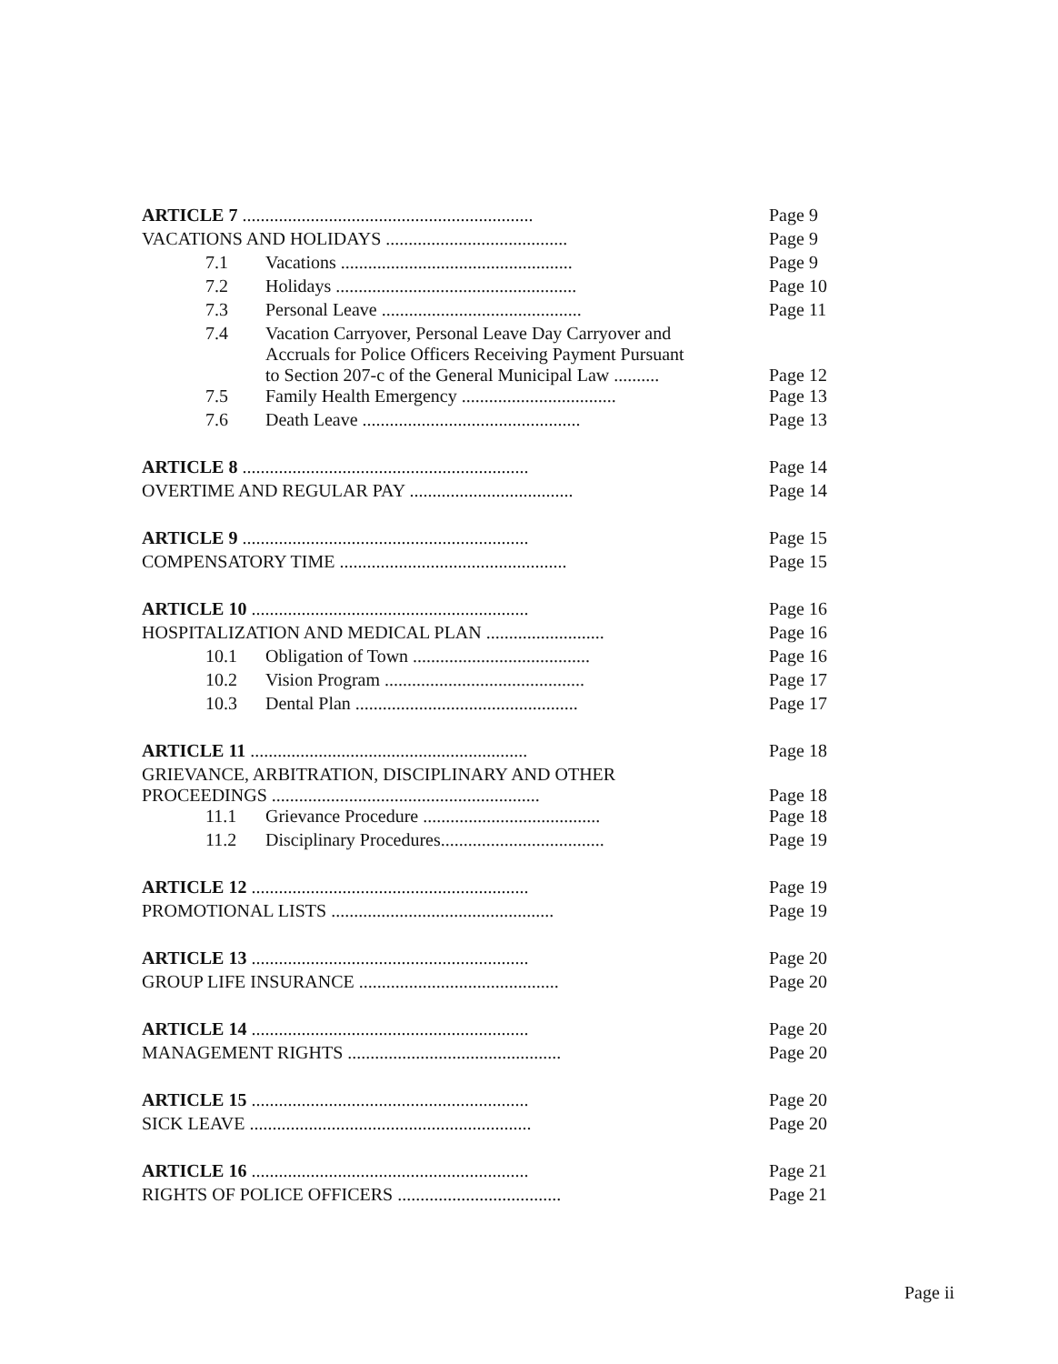| ARTICLE 7 ................................................................ | | Page 9 |
| VACATIONS AND HOLIDAYS ........................................ | | Page 9 |
| 7.1 | Vacations ................................................... | Page 9 |
| 7.2 | Holidays ..................................................... | Page 10 |
| 7.3 | Personal Leave ............................................ | Page 11 |
| 7.4 | Vacation Carryover, Personal Leave Day Carryover and Accruals for Police Officers Receiving Payment Pursuant to Section 207-c of the General Municipal Law .......... | Page 12 |
| 7.5 | Family Health Emergency .................................. | Page 13 |
| 7.6 | Death Leave ................................................ | Page 13 |
| ARTICLE 8 ............................................................... | | Page 14 |
| OVERTIME AND REGULAR PAY .................................... | | Page 14 |
| ARTICLE 9 ............................................................... | | Page 15 |
| COMPENSATORY TIME .................................................. | | Page 15 |
| ARTICLE 10 ............................................................. | | Page 16 |
| HOSPITALIZATION AND MEDICAL PLAN .......................... | | Page 16 |
| 10.1 | Obligation of Town ....................................... | Page 16 |
| 10.2 | Vision Program ............................................ | Page 17 |
| 10.3 | Dental Plan ................................................. | Page 17 |
| ARTICLE 11 ............................................................. | | Page 18 |
| GRIEVANCE, ARBITRATION, DISCIPLINARY AND OTHER PROCEEDINGS ........................................................... | | Page 18 |
| 11.1 | Grievance Procedure ....................................... | Page 18 |
| 11.2 | Disciplinary Procedures.................................... | Page 19 |
| ARTICLE 12 ............................................................. | | Page 19 |
| PROMOTIONAL LISTS ................................................. | | Page 19 |
| ARTICLE 13 ............................................................. | | Page 20 |
| GROUP LIFE INSURANCE ............................................ | | Page 20 |
| ARTICLE 14 ............................................................. | | Page 20 |
| MANAGEMENT RIGHTS ............................................... | | Page 20 |
| ARTICLE 15 ............................................................. | | Page 20 |
| SICK LEAVE .............................................................. | | Page 20 |
| ARTICLE 16 ............................................................. | | Page 21 |
| RIGHTS OF POLICE OFFICERS .................................... | | Page 21 |
Page ii